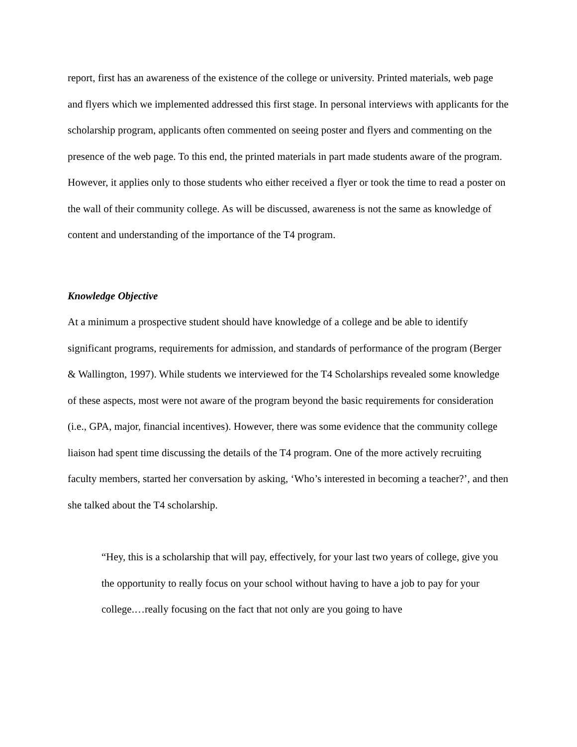report, first has an awareness of the existence of the college or university. Printed materials, web page and flyers which we implemented addressed this first stage. In personal interviews with applicants for the scholarship program, applicants often commented on seeing poster and flyers and commenting on the presence of the web page. To this end, the printed materials in part made students aware of the program. However, it applies only to those students who either received a flyer or took the time to read a poster on the wall of their community college. As will be discussed, awareness is not the same as knowledge of content and understanding of the importance of the T4 program.
Knowledge Objective
At a minimum a prospective student should have knowledge of a college and be able to identify significant programs, requirements for admission, and standards of performance of the program (Berger & Wallington, 1997). While students we interviewed for the T4 Scholarships revealed some knowledge of these aspects, most were not aware of the program beyond the basic requirements for consideration (i.e., GPA, major, financial incentives). However, there was some evidence that the community college liaison had spent time discussing the details of the T4 program. One of the more actively recruiting faculty members, started her conversation by asking, ‘Who’s interested in becoming a teacher?’, and then she talked about the T4 scholarship.
“Hey, this is a scholarship that will pay, effectively, for your last two years of college, give you the opportunity to really focus on your school without having to have a job to pay for your college.…really focusing on the fact that not only are you going to have